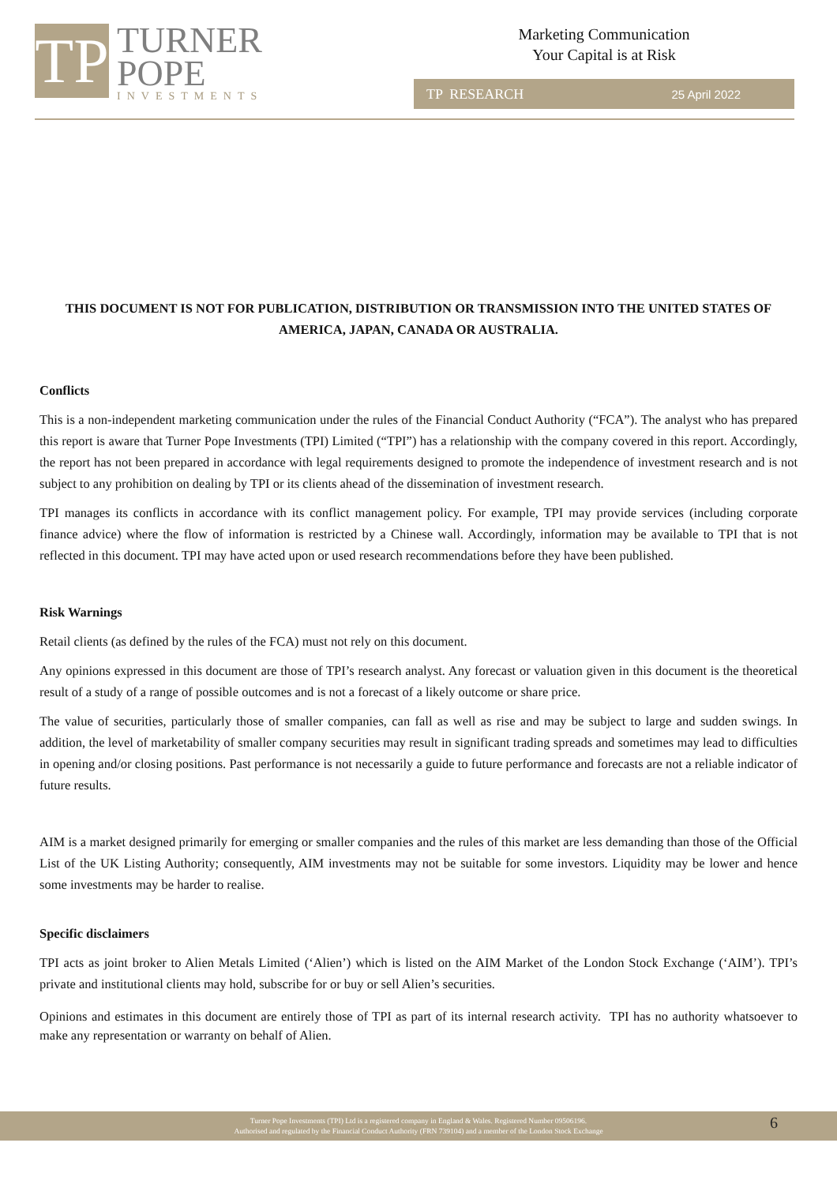TP
TURNER
POPE
INVESTMENTS
Marketing Communication
Your Capital is at Risk
TP RESEARCH 25 April 2022
THIS DOCUMENT IS NOT FOR PUBLICATION, DISTRIBUTION OR TRANSMISSION INTO THE UNITED STATES OF AMERICA, JAPAN, CANADA OR AUSTRALIA.
Conflicts
This is a non-independent marketing communication under the rules of the Financial Conduct Authority (“FCA”). The analyst who has prepared this report is aware that Turner Pope Investments (TPI) Limited (“TPI”) has a relationship with the company covered in this report. Accordingly, the report has not been prepared in accordance with legal requirements designed to promote the independence of investment research and is not subject to any prohibition on dealing by TPI or its clients ahead of the dissemination of investment research.
TPI manages its conflicts in accordance with its conflict management policy. For example, TPI may provide services (including corporate finance advice) where the flow of information is restricted by a Chinese wall. Accordingly, information may be available to TPI that is not reflected in this document. TPI may have acted upon or used research recommendations before they have been published.
Risk Warnings
Retail clients (as defined by the rules of the FCA) must not rely on this document.
Any opinions expressed in this document are those of TPI’s research analyst. Any forecast or valuation given in this document is the theoretical result of a study of a range of possible outcomes and is not a forecast of a likely outcome or share price.
The value of securities, particularly those of smaller companies, can fall as well as rise and may be subject to large and sudden swings. In addition, the level of marketability of smaller company securities may result in significant trading spreads and sometimes may lead to difficulties in opening and/or closing positions. Past performance is not necessarily a guide to future performance and forecasts are not a reliable indicator of future results.
AIM is a market designed primarily for emerging or smaller companies and the rules of this market are less demanding than those of the Official List of the UK Listing Authority; consequently, AIM investments may not be suitable for some investors. Liquidity may be lower and hence some investments may be harder to realise.
Specific disclaimers
TPI acts as joint broker to Alien Metals Limited (‘Alien’) which is listed on the AIM Market of the London Stock Exchange (‘AIM’). TPI’s private and institutional clients may hold, subscribe for or buy or sell Alien’s securities.
Opinions and estimates in this document are entirely those of TPI as part of its internal research activity. TPI has no authority whatsoever to make any representation or warranty on behalf of Alien.
Turner Pope Investments (TPI) Ltd is a registered company in England & Wales. Registered Number 09506196.
Authorised and regulated by the Financial Conduct Authority (FRN 739104) and a member of the London Stock Exchange
6